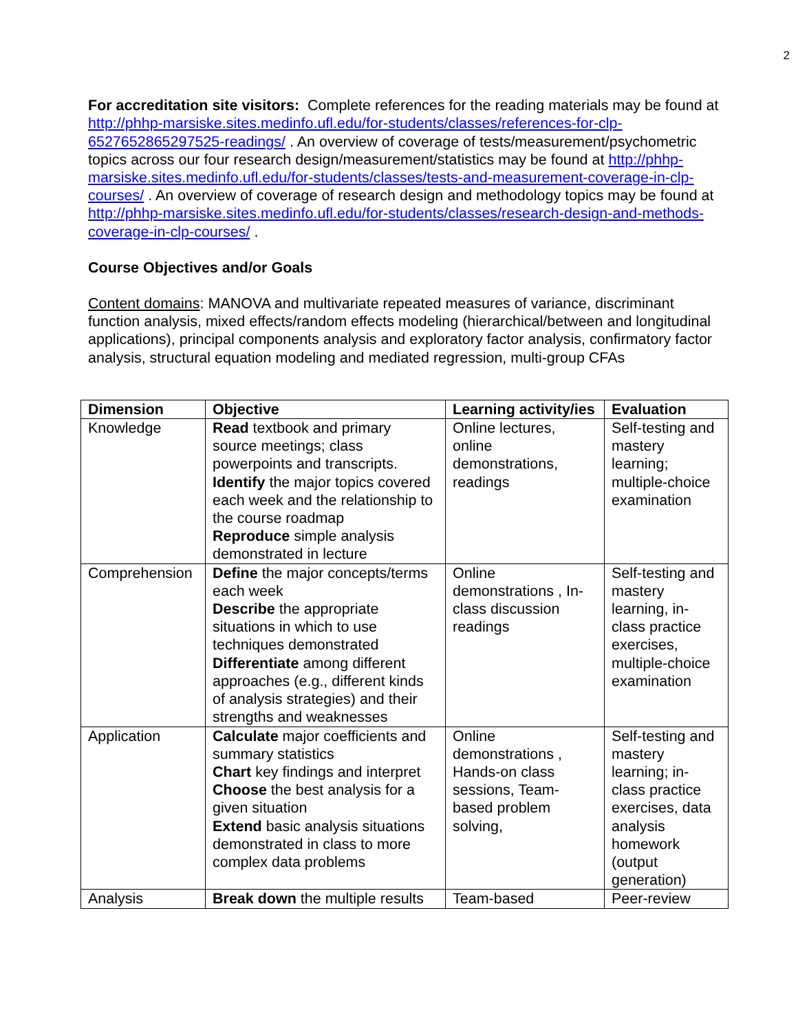2
For accreditation site visitors: Complete references for the reading materials may be found at http://phhp-marsiske.sites.medinfo.ufl.edu/for-students/classes/references-for-clp-6527652865297525-readings/ . An overview of coverage of tests/measurement/psychometric topics across our four research design/measurement/statistics may be found at http://phhp-marsiske.sites.medinfo.ufl.edu/for-students/classes/tests-and-measurement-coverage-in-clp-courses/ . An overview of coverage of research design and methodology topics may be found at http://phhp-marsiske.sites.medinfo.ufl.edu/for-students/classes/research-design-and-methods-coverage-in-clp-courses/ .
Course Objectives and/or Goals
Content domains: MANOVA and multivariate repeated measures of variance, discriminant function analysis, mixed effects/random effects modeling (hierarchical/between and longitudinal applications), principal components analysis and exploratory factor analysis, confirmatory factor analysis, structural equation modeling and mediated regression, multi-group CFAs
| Dimension | Objective | Learning activity/ies | Evaluation |
| --- | --- | --- | --- |
| Knowledge | Read textbook and primary source meetings; class powerpoints and transcripts. Identify the major topics covered each week and the relationship to the course roadmap Reproduce simple analysis demonstrated in lecture | Online lectures, online demonstrations, readings | Self-testing and mastery learning; multiple-choice examination |
| Comprehension | Define the major concepts/terms each week Describe the appropriate situations in which to use techniques demonstrated Differentiate among different approaches (e.g., different kinds of analysis strategies) and their strengths and weaknesses | Online demonstrations , In-class discussion readings | Self-testing and mastery learning, in-class practice exercises, multiple-choice examination |
| Application | Calculate major coefficients and summary statistics Chart key findings and interpret Choose the best analysis for a given situation Extend basic analysis situations demonstrated in class to more complex data problems | Online demonstrations , Hands-on class sessions, Team-based problem solving, | Self-testing and mastery learning; in-class practice exercises, data analysis homework (output generation) |
| Analysis | Break down the multiple results | Team-based | Peer-review |